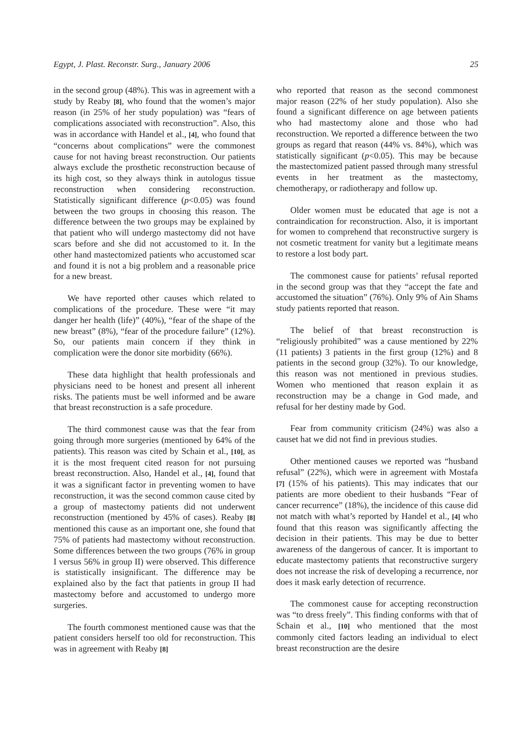Egypt, J. Plast. Reconstr. Surg., January 2006 25
in the second group (48%). This was in agreement with a study by Reaby [8], who found that the women’s major reason (in 25% of her study population) was “fears of complications associated with reconstruction”. Also, this was in accordance with Handel et al., [4], who found that “concerns about complications” were the commonest cause for not having breast reconstruction. Our patients always exclude the prosthetic reconstruction because of its high cost, so they always think in autologus tissue reconstruction when considering reconstruction. Statistically significant difference (p<0.05) was found between the two groups in choosing this reason. The difference between the two groups may be explained by that patient who will undergo mastectomy did not have scars before and she did not accustomed to it. In the other hand mastectomized patients who accustomed scar and found it is not a big problem and a reasonable price for a new breast.
We have reported other causes which related to complications of the procedure. These were “it may danger her health (life)” (40%), “fear of the shape of the new breast” (8%), “fear of the procedure failure” (12%). So, our patients main concern if they think in complication were the donor site morbidity (66%).
These data highlight that health professionals and physicians need to be honest and present all inherent risks. The patients must be well informed and be aware that breast reconstruction is a safe procedure.
The third commonest cause was that the fear from going through more surgeries (mentioned by 64% of the patients). This reason was cited by Schain et al., [10], as it is the most frequent cited reason for not pursuing breast reconstruction. Also, Handel et al., [4], found that it was a significant factor in preventing women to have reconstruction, it was the second common cause cited by a group of mastectomy patients did not underwent reconstruction (mentioned by 45% of cases). Reaby [8] mentioned this cause as an important one, she found that 75% of patients had mastectomy without reconstruction. Some differences between the two groups (76% in group I versus 56% in group II) were observed. This difference is statistically insignificant. The difference may be explained also by the fact that patients in group II had mastectomy before and accustomed to undergo more surgeries.
The fourth commonest mentioned cause was that the patient considers herself too old for reconstruction. This was in agreement with Reaby [8]
who reported that reason as the second commonest major reason (22% of her study population). Also she found a significant difference on age between patients who had mastectomy alone and those who had reconstruction. We reported a difference between the two groups as regard that reason (44% vs. 84%), which was statistically significant (p<0.05). This may be because the mastectomized patient passed through many stressful events in her treatment as the mastectomy, chemotherapy, or radiotherapy and follow up.
Older women must be educated that age is not a contraindication for reconstruction. Also, it is important for women to comprehend that reconstructive surgery is not cosmetic treatment for vanity but a legitimate means to restore a lost body part.
The commonest cause for patients’ refusal reported in the second group was that they “accept the fate and accustomed the situation” (76%). Only 9% of Ain Shams study patients reported that reason.
The belief of that breast reconstruction is “religiously prohibited” was a cause mentioned by 22% (11 patients) 3 patients in the first group (12%) and 8 patients in the second group (32%). To our knowledge, this reason was not mentioned in previous studies. Women who mentioned that reason explain it as reconstruction may be a change in God made, and refusal for her destiny made by God.
Fear from community criticism (24%) was also a causet hat we did not find in previous studies.
Other mentioned causes we reported was “husband refusal” (22%), which were in agreement with Mostafa [7] (15% of his patients). This may indicates that our patients are more obedient to their husbands “Fear of cancer recurrence” (18%), the incidence of this cause did not match with what’s reported by Handel et al., [4] who found that this reason was significantly affecting the decision in their patients. This may be due to better awareness of the dangerous of cancer. It is important to educate mastectomy patients that reconstructive surgery does not increase the risk of developing a recurrence, nor does it mask early detection of recurrence.
The commonest cause for accepting reconstruction was “to dress freely”. This finding conforms with that of Schain et al., [10] who mentioned that the most commonly cited factors leading an individual to elect breast reconstruction are the desire